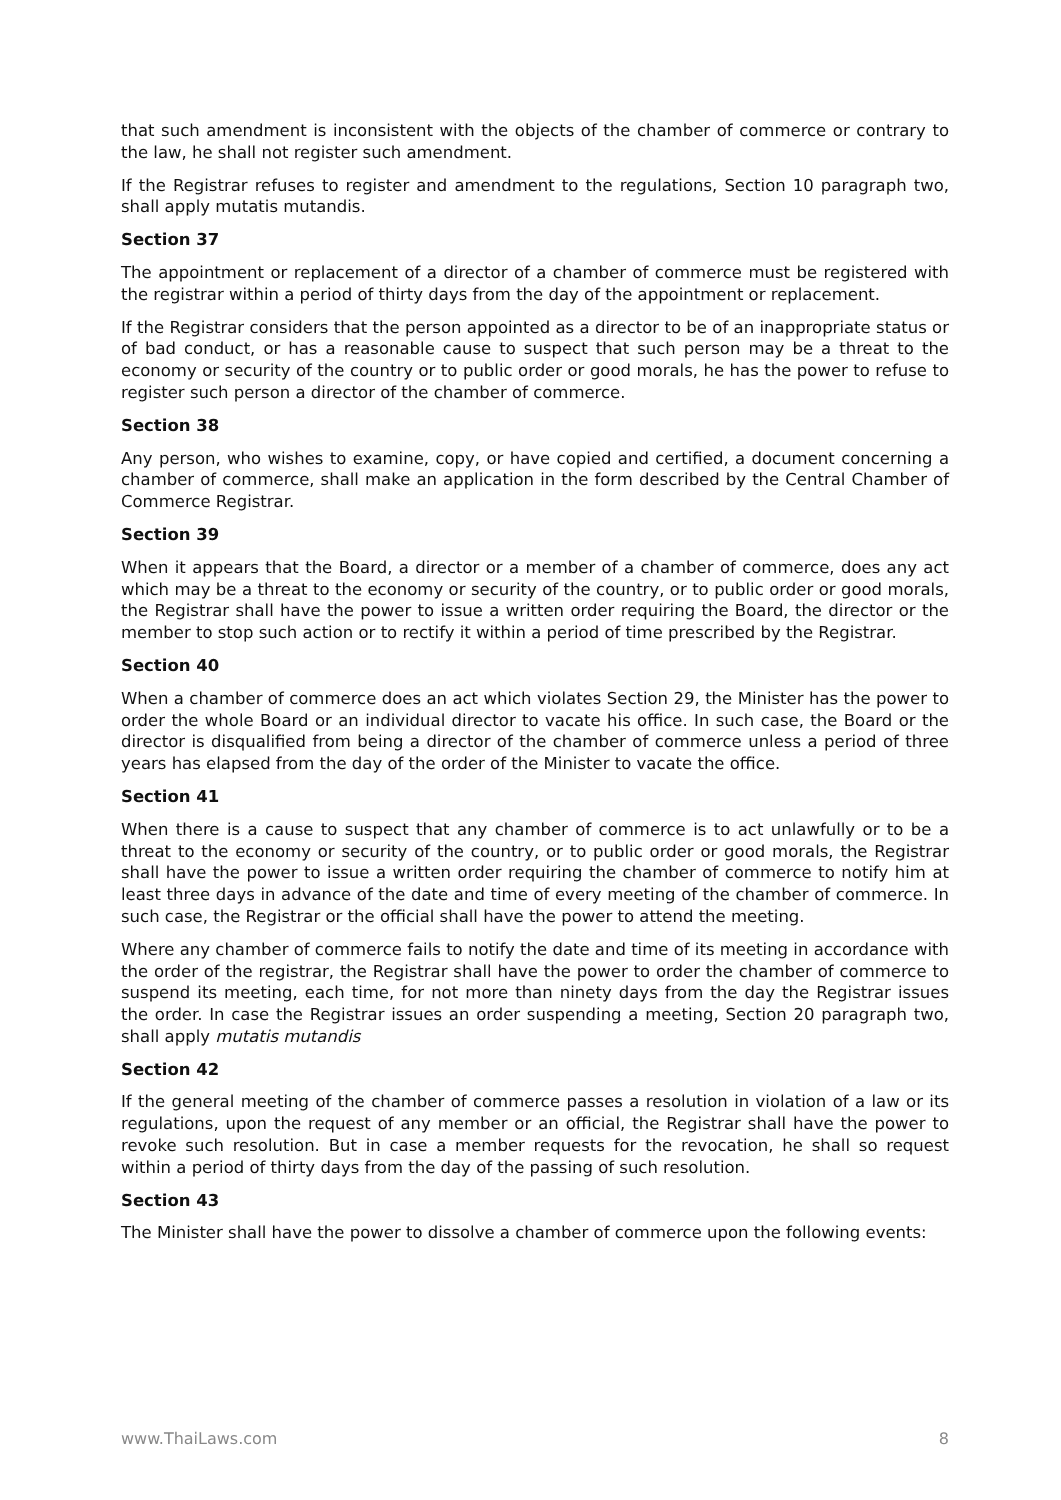that such amendment is inconsistent with the objects of the chamber of commerce or contrary to the law, he shall not register such amendment.
If the Registrar refuses to register and amendment to the regulations, Section 10 paragraph two, shall apply mutatis mutandis.
Section 37
The appointment or replacement of a director of a chamber of commerce must be registered with the registrar within a period of thirty days from the day of the appointment or replacement.
If the Registrar considers that the person appointed as a director to be of an inappropriate status or of bad conduct, or has a reasonable cause to suspect that such person may be a threat to the economy or security of the country or to public order or good morals, he has the power to refuse to register such person a director of the chamber of commerce.
Section 38
Any person, who wishes to examine, copy, or have copied and certified, a document concerning a chamber of commerce, shall make an application in the form described by the Central Chamber of Commerce Registrar.
Section 39
When it appears that the Board, a director or a member of a chamber of commerce, does any act which may be a threat to the economy or security of the country, or to public order or good morals, the Registrar shall have the power to issue a written order requiring the Board, the director or the member to stop such action or to rectify it within a period of time prescribed by the Registrar.
Section 40
When a chamber of commerce does an act which violates Section 29, the Minister has the power to order the whole Board or an individual director to vacate his office. In such case, the Board or the director is disqualified from being a director of the chamber of commerce unless a period of three years has elapsed from the day of the order of the Minister to vacate the office.
Section 41
When there is a cause to suspect that any chamber of commerce is to act unlawfully or to be a threat to the economy or security of the country, or to public order or good morals, the Registrar shall have the power to issue a written order requiring the chamber of commerce to notify him at least three days in advance of the date and time of every meeting of the chamber of commerce. In such case, the Registrar or the official shall have the power to attend the meeting.
Where any chamber of commerce fails to notify the date and time of its meeting in accordance with the order of the registrar, the Registrar shall have the power to order the chamber of commerce to suspend its meeting, each time, for not more than ninety days from the day the Registrar issues the order. In case the Registrar issues an order suspending a meeting, Section 20 paragraph two, shall apply mutatis mutandis
Section 42
If the general meeting of the chamber of commerce passes a resolution in violation of a law or its regulations, upon the request of any member or an official, the Registrar shall have the power to revoke such resolution. But in case a member requests for the revocation, he shall so request within a period of thirty days from the day of the passing of such resolution.
Section 43
The Minister shall have the power to dissolve a chamber of commerce upon the following events:
www.ThaiLaws.com 8